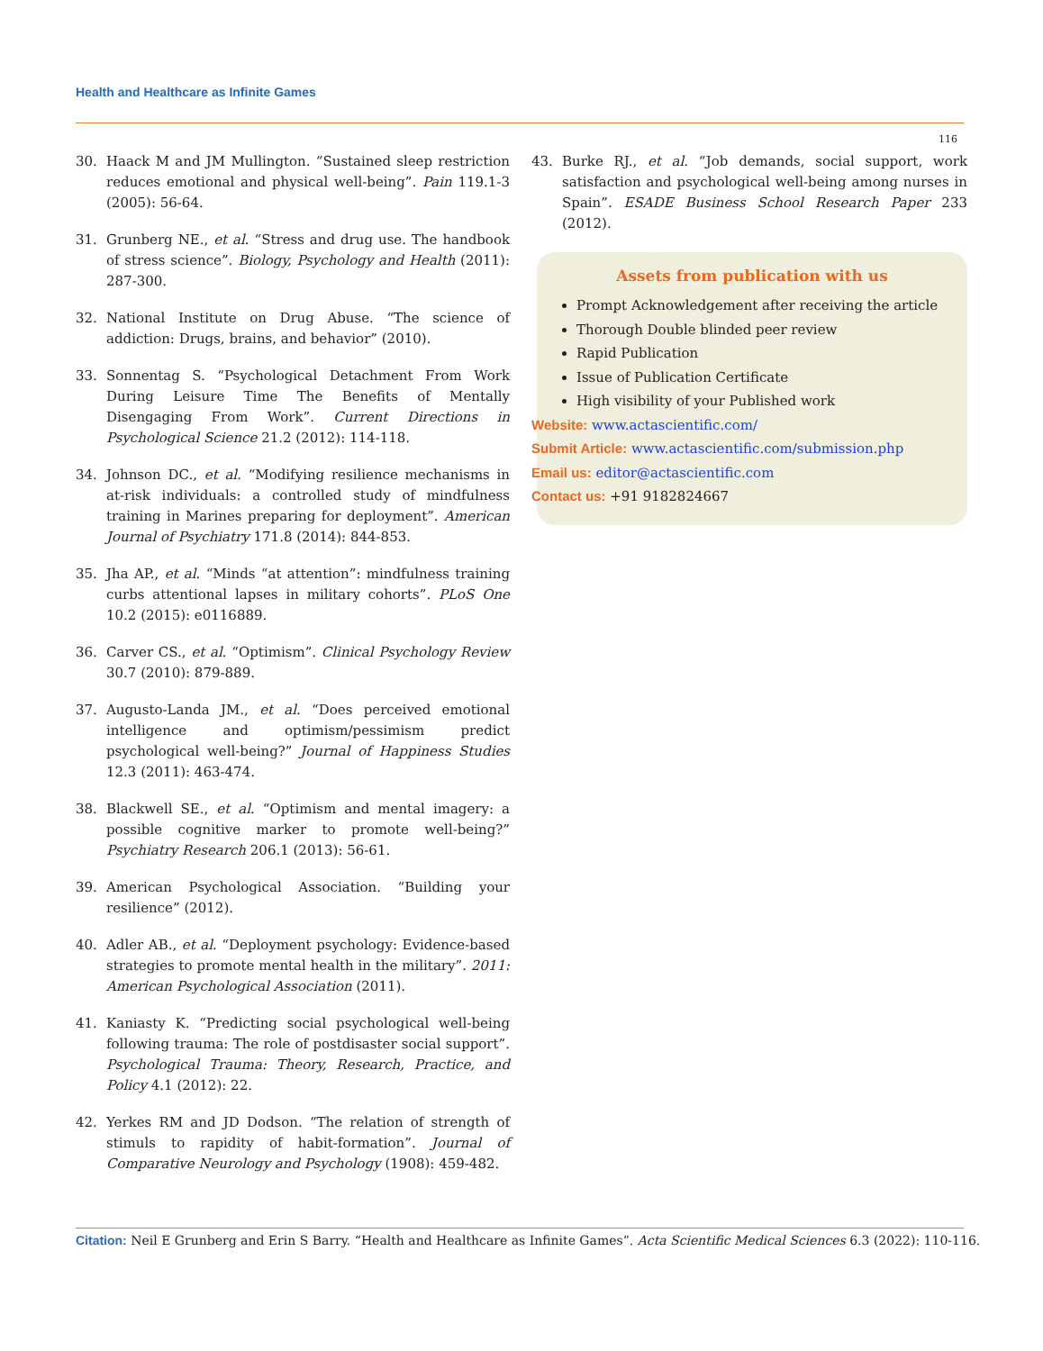Health and Healthcare as Infinite Games
116
30. Haack M and JM Mullington. “Sustained sleep restriction reduces emotional and physical well-being”. Pain 119.1-3 (2005): 56-64.
31. Grunberg NE., et al. “Stress and drug use. The handbook of stress science”. Biology, Psychology and Health (2011): 287-300.
32. National Institute on Drug Abuse. “The science of addiction: Drugs, brains, and behavior” (2010).
33. Sonnentag S. “Psychological Detachment From Work During Leisure Time The Benefits of Mentally Disengaging From Work”. Current Directions in Psychological Science 21.2 (2012): 114-118.
34. Johnson DC., et al. “Modifying resilience mechanisms in at-risk individuals: a controlled study of mindfulness training in Marines preparing for deployment”. American Journal of Psychiatry 171.8 (2014): 844-853.
35. Jha AP., et al. “Minds “at attention”: mindfulness training curbs attentional lapses in military cohorts”. PLoS One 10.2 (2015): e0116889.
36. Carver CS., et al. “Optimism”. Clinical Psychology Review 30.7 (2010): 879-889.
37. Augusto-Landa JM., et al. “Does perceived emotional intelligence and optimism/pessimism predict psychological well-being?” Journal of Happiness Studies 12.3 (2011): 463-474.
38. Blackwell SE., et al. “Optimism and mental imagery: a possible cognitive marker to promote well-being?” Psychiatry Research 206.1 (2013): 56-61.
39. American Psychological Association. “Building your resilience” (2012).
40. Adler AB., et al. “Deployment psychology: Evidence-based strategies to promote mental health in the military”. 2011: American Psychological Association (2011).
41. Kaniasty K. “Predicting social psychological well-being following trauma: The role of postdisaster social support”. Psychological Trauma: Theory, Research, Practice, and Policy 4.1 (2012): 22.
42. Yerkes RM and JD Dodson. “The relation of strength of stimuls to rapidity of habit-formation”. Journal of Comparative Neurology and Psychology (1908): 459-482.
43. Burke RJ., et al. “Job demands, social support, work satisfaction and psychological well-being among nurses in Spain”. ESADE Business School Research Paper 233 (2012).
Assets from publication with us
Prompt Acknowledgement after receiving the article
Thorough Double blinded peer review
Rapid Publication
Issue of Publication Certificate
High visibility of your Published work
Website: www.actascientific.com/
Submit Article: www.actascientific.com/submission.php
Email us: editor@actascientific.com
Contact us: +91 9182824667
Citation: Neil E Grunberg and Erin S Barry. “Health and Healthcare as Infinite Games”. Acta Scientific Medical Sciences 6.3 (2022): 110-116.